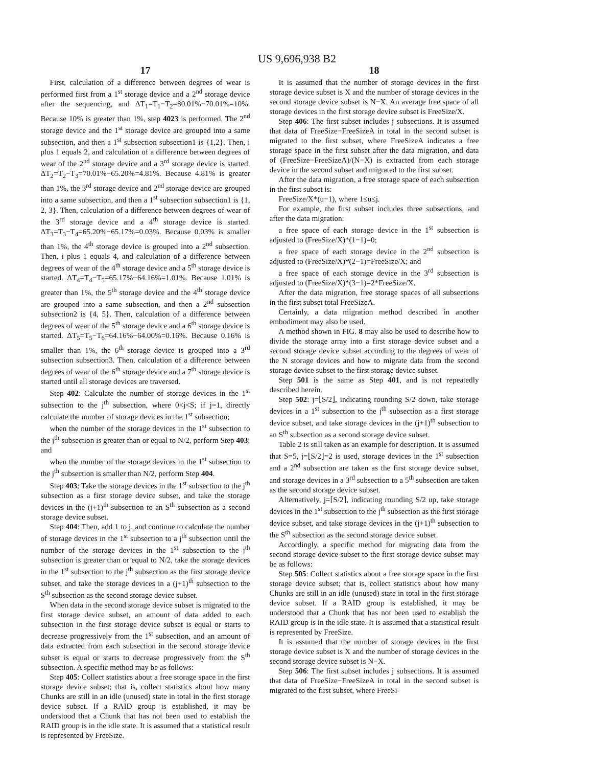US 9,696,938 B2
17
First, calculation of a difference between degrees of wear is performed first from a 1<sup>st</sup> storage device and a 2<sup>nd</sup> storage device after the sequencing, and ΔT<sub>1</sub>=T<sub>1</sub>−T<sub>2</sub>=80.01%−70.01%=10%. Because 10% is greater than 1%, step 4023 is performed. The 2<sup>nd</sup> storage device and the 1<sup>st</sup> storage device are grouped into a same subsection, and then a 1<sup>st</sup> subsection subsection1 is {1,2}. Then, i plus 1 equals 2, and calculation of a difference between degrees of wear of the 2<sup>nd</sup> storage device and a 3<sup>rd</sup> storage device is started. ΔT<sub>2</sub>=T<sub>2</sub>−T<sub>3</sub>=70.01%−65.20%=4.81%. Because 4.81% is greater than 1%, the 3<sup>rd</sup> storage device and 2<sup>nd</sup> storage device are grouped into a same subsection, and then a 1<sup>st</sup> subsection subsection1 is {1, 2, 3}. Then, calculation of a difference between degrees of wear of the 3<sup>rd</sup> storage device and a 4<sup>th</sup> storage device is started. ΔT<sub>3</sub>=T<sub>3</sub>−T<sub>4</sub>=65.20%−65.17%=0.03%. Because 0.03% is smaller than 1%, the 4<sup>th</sup> storage device is grouped into a 2<sup>nd</sup> subsection. Then, i plus 1 equals 4, and calculation of a difference between degrees of wear of the 4<sup>th</sup> storage device and a 5<sup>th</sup> storage device is started. ΔT<sub>4</sub>=T<sub>4</sub>−T<sub>5</sub>=65.17%−64.16%=1.01%. Because 1.01% is greater than 1%, the 5<sup>th</sup> storage device and the 4<sup>th</sup> storage device are grouped into a same subsection, and then a 2<sup>nd</sup> subsection subsection2 is {4, 5}. Then, calculation of a difference between degrees of wear of the 5<sup>th</sup> storage device and a 6<sup>th</sup> storage device is started. ΔT<sub>5</sub>=T<sub>5</sub>−T<sub>6</sub>=64.16%−64.00%=0.16%. Because 0.16% is smaller than 1%, the 6<sup>th</sup> storage device is grouped into a 3<sup>rd</sup> subsection subsection3. Then, calculation of a difference between degrees of wear of the 6<sup>th</sup> storage device and a 7<sup>th</sup> storage device is started until all storage devices are traversed.
Step 402: Calculate the number of storage devices in the 1<sup>st</sup> subsection to the j<sup>th</sup> subsection, where 0<j<S; if j=1, directly calculate the number of storage devices in the 1<sup>st</sup> subsection;
when the number of the storage devices in the 1<sup>st</sup> subsection to the j<sup>th</sup> subsection is greater than or equal to N/2, perform Step 403; and
when the number of the storage devices in the 1<sup>st</sup> subsection to the j<sup>th</sup> subsection is smaller than N/2, perform Step 404.
Step 403: Take the storage devices in the 1<sup>st</sup> subsection to the j<sup>th</sup> subsection as a first storage device subset, and take the storage devices in the (j+1)<sup>th</sup> subsection to an S<sup>th</sup> subsection as a second storage device subset.
Step 404: Then, add 1 to j, and continue to calculate the number of storage devices in the 1<sup>st</sup> subsection to a j<sup>th</sup> subsection until the number of the storage devices in the 1<sup>st</sup> subsection to the j<sup>th</sup> subsection is greater than or equal to N/2, take the storage devices in the 1<sup>st</sup> subsection to the j<sup>th</sup> subsection as the first storage device subset, and take the storage devices in a (j+1)<sup>th</sup> subsection to the S<sup>th</sup> subsection as the second storage device subset.
When data in the second storage device subset is migrated to the first storage device subset, an amount of data added to each subsection in the first storage device subset is equal or starts to decrease progressively from the 1<sup>st</sup> subsection, and an amount of data extracted from each subsection in the second storage device subset is equal or starts to decrease progressively from the S<sup>th</sup> subsection. A specific method may be as follows:
Step 405: Collect statistics about a free storage space in the first storage device subset; that is, collect statistics about how many Chunks are still in an idle (unused) state in total in the first storage device subset. If a RAID group is established, it may be understood that a Chunk that has not been used to establish the RAID group is in the idle state. It is assumed that a statistical result is represented by FreeSize.
18
It is assumed that the number of storage devices in the first storage device subset is X and the number of storage devices in the second storage device subset is N−X. An average free space of all storage devices in the first storage device subset is FreeSize/X.
Step 406: The first subset includes j subsections. It is assumed that data of FreeSize−FreeSizeA in total in the second subset is migrated to the first subset, where FreeSizeA indicates a free storage space in the first subset after the data migration, and data of (FreeSize−FreeSizeA)/(N−X) is extracted from each storage device in the second subset and migrated to the first subset.
After the data migration, a free storage space of each subsection in the first subset is:
FreeSize/X*(u−1), where 1≤u≤j.
For example, the first subset includes three subsections, and after the data migration:
a free space of each storage device in the 1<sup>st</sup> subsection is adjusted to (FreeSize/X)*(1−1)=0;
a free space of each storage device in the 2<sup>nd</sup> subsection is adjusted to (FreeSize/X)*(2−1)=FreeSize/X; and
a free space of each storage device in the 3<sup>rd</sup> subsection is adjusted to (FreeSize/X)*(3−1)=2*FreeSize/X.
After the data migration, free storage spaces of all subsections in the first subset total FreeSizeA.
Certainly, a data migration method described in another embodiment may also be used.
A method shown in FIG. 8 may also be used to describe how to divide the storage array into a first storage device subset and a second storage device subset according to the degrees of wear of the N storage devices and how to migrate data from the second storage device subset to the first storage device subset.
Step 501 is the same as Step 401, and is not repeatedly described herein.
Step 502: j=⌊S/2⌋, indicating rounding S/2 down, take storage devices in a 1<sup>st</sup> subsection to the j<sup>th</sup> subsection as a first storage device subset, and take storage devices in the (j+1)<sup>th</sup> subsection to an S<sup>th</sup> subsection as a second storage device subset.
Table 2 is still taken as an example for description. It is assumed that S=5, j=⌊S/2⌋=2 is used, storage devices in the 1<sup>st</sup> subsection and a 2<sup>nd</sup> subsection are taken as the first storage device subset, and storage devices in a 3<sup>rd</sup> subsection to a 5<sup>th</sup> subsection are taken as the second storage device subset.
Alternatively, j=⌈S/2⌉, indicating rounding S/2 up, take storage devices in the 1<sup>st</sup> subsection to the j<sup>th</sup> subsection as the first storage device subset, and take storage devices in the (j+1)<sup>th</sup> subsection to the S<sup>th</sup> subsection as the second storage device subset.
Accordingly, a specific method for migrating data from the second storage device subset to the first storage device subset may be as follows:
Step 505: Collect statistics about a free storage space in the first storage device subset; that is, collect statistics about how many Chunks are still in an idle (unused) state in total in the first storage device subset. If a RAID group is established, it may be understood that a Chunk that has not been used to establish the RAID group is in the idle state. It is assumed that a statistical result is represented by FreeSize.
It is assumed that the number of storage devices in the first storage device subset is X and the number of storage devices in the second storage device subset is N−X.
Step 506: The first subset includes j subsections. It is assumed that data of FreeSize−FreeSizeA in total in the second subset is migrated to the first subset, where FreeSi-